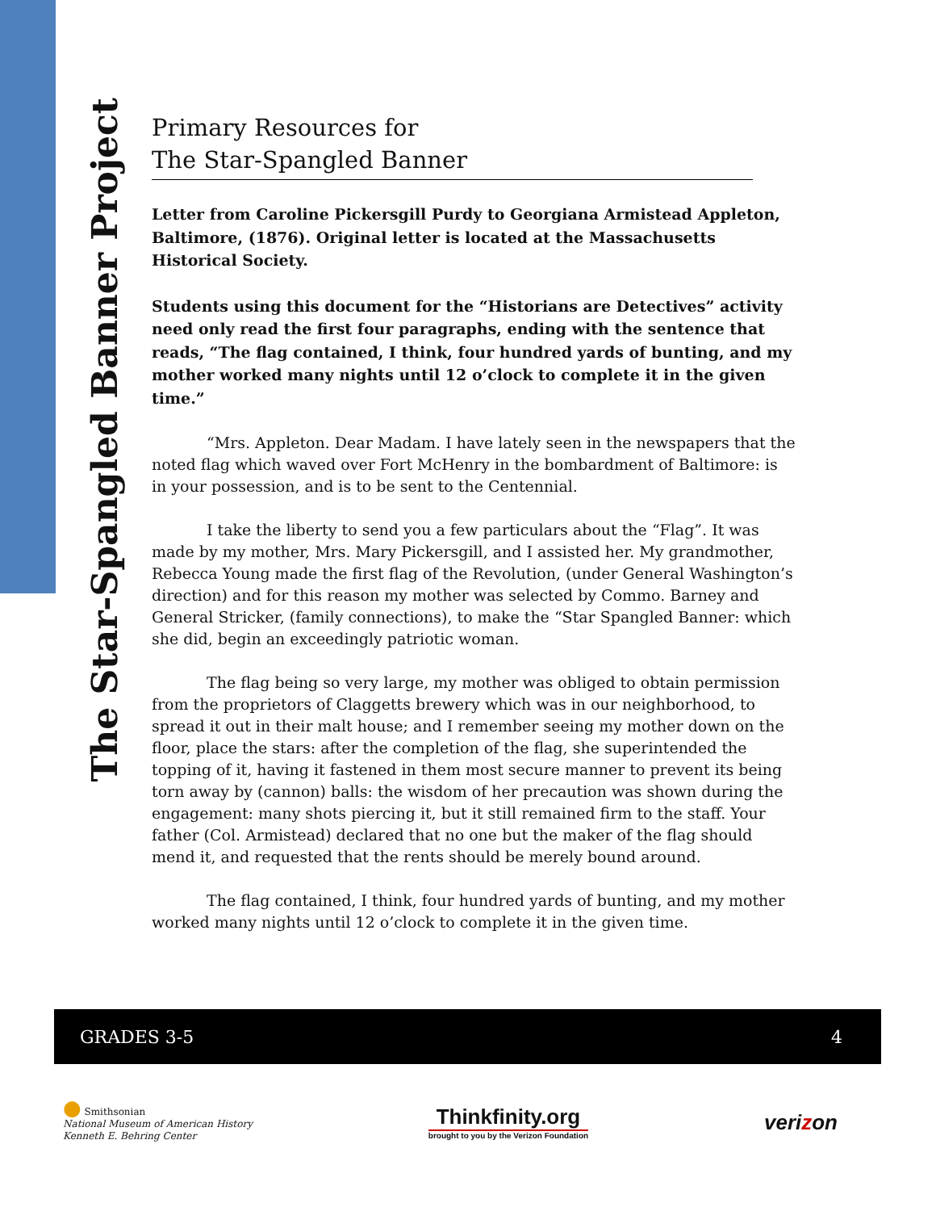The Star-Spangled Banner Project
Primary Resources for
The Star-Spangled Banner
Letter from Caroline Pickersgill Purdy to Georgiana Armistead Appleton, Baltimore, (1876). Original letter is located at the Massachusetts Historical Society.
Students using this document for the “Historians are Detectives” activity need only read the first four paragraphs, ending with the sentence that reads, “The flag contained, I think, four hundred yards of bunting, and my mother worked many nights until 12 o’clock to complete it in the given time.”
“Mrs. Appleton. Dear Madam. I have lately seen in the newspapers that the noted flag which waved over Fort McHenry in the bombardment of Baltimore: is in your possession, and is to be sent to the Centennial.
I take the liberty to send you a few particulars about the “Flag”. It was made by my mother, Mrs. Mary Pickersgill, and I assisted her. My grandmother, Rebecca Young made the first flag of the Revolution, (under General Washington’s direction) and for this reason my mother was selected by Commo. Barney and General Stricker, (family connections), to make the “Star Spangled Banner: which she did, begin an exceedingly patriotic woman.
The flag being so very large, my mother was obliged to obtain permission from the proprietors of Claggetts brewery which was in our neighborhood, to spread it out in their malt house; and I remember seeing my mother down on the floor, place the stars: after the completion of the flag, she superintended the topping of it, having it fastened in them most secure manner to prevent its being torn away by (cannon) balls: the wisdom of her precaution was shown during the engagement: many shots piercing it, but it still remained firm to the staff. Your father (Col. Armistead) declared that no one but the maker of the flag should mend it, and requested that the rents should be merely bound around.
The flag contained, I think, four hundred yards of bunting, and my mother worked many nights until 12 o’clock to complete it in the given time.
GRADES 3-5 4
● Smithsonian
National Museum of American History
Kenneth E. Behring Center
Thinkfinity.org
brought to you by the Verizon Foundation
verizon